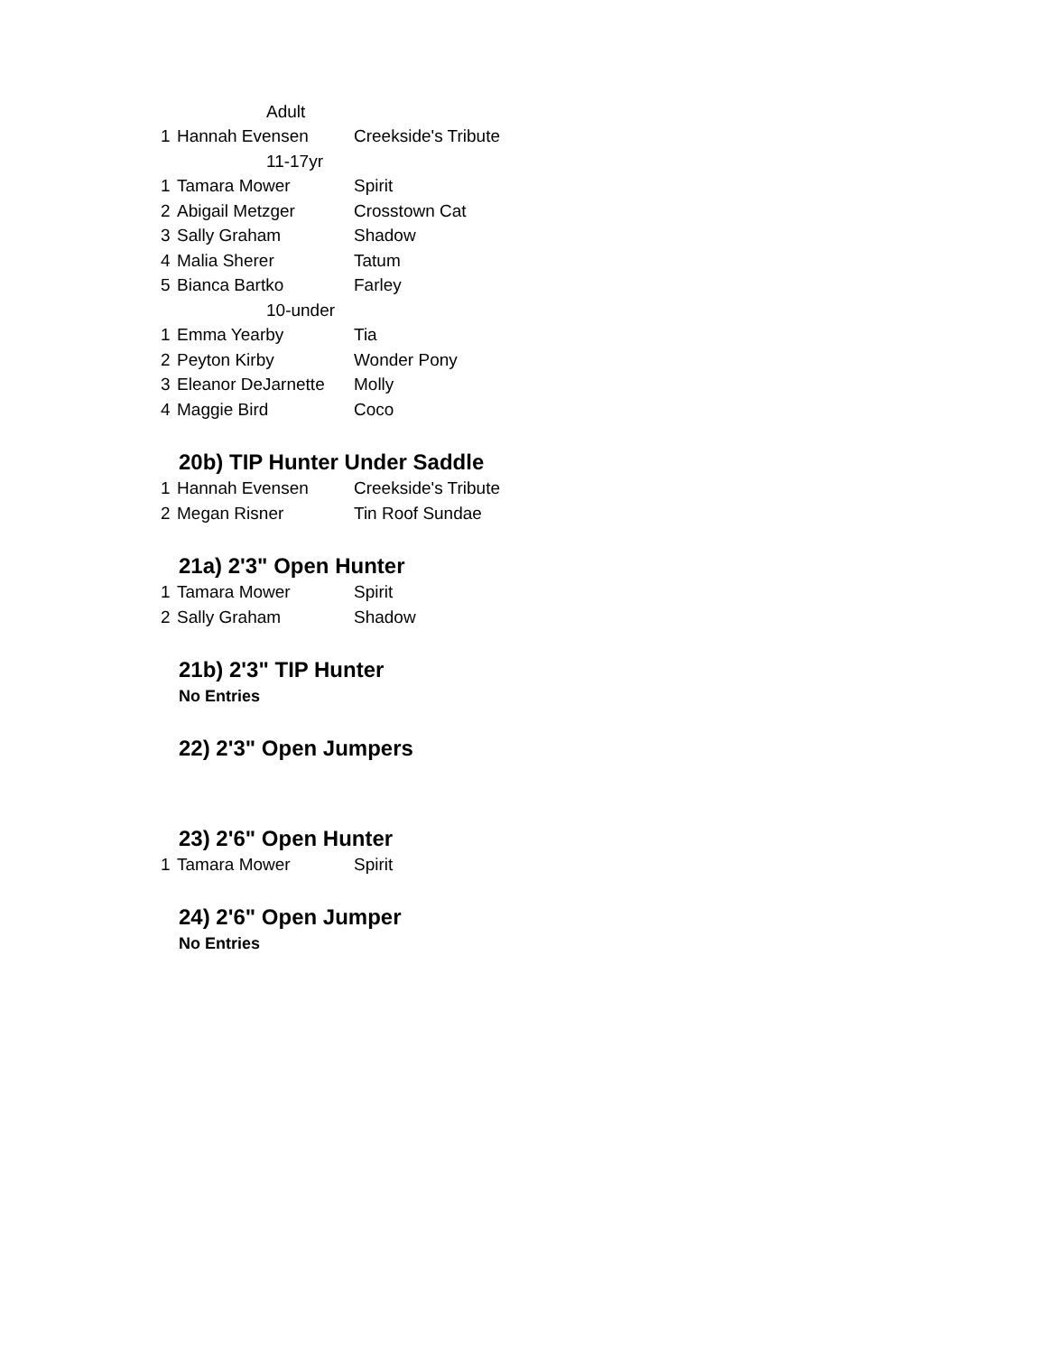| Adult | | |
| 1 | Hannah Evensen | Creekside's Tribute |
| 11-17yr | | |
| 1 | Tamara Mower | Spirit |
| 2 | Abigail Metzger | Crosstown Cat |
| 3 | Sally Graham | Shadow |
| 4 | Malia Sherer | Tatum |
| 5 | Bianca Bartko | Farley |
| 10-under | | |
| 1 | Emma Yearby | Tia |
| 2 | Peyton Kirby | Wonder Pony |
| 3 | Eleanor DeJarnette | Molly |
| 4 | Maggie Bird | Coco |
20b) TIP Hunter Under Saddle
| 1 | Hannah Evensen | Creekside's Tribute |
| 2 | Megan Risner | Tin Roof Sundae |
21a) 2'3" Open Hunter
| 1 | Tamara Mower | Spirit |
| 2 | Sally Graham | Shadow |
21b) 2'3" TIP Hunter
No Entries
22) 2'3" Open Jumpers
23) 2'6" Open Hunter
| 1 | Tamara Mower | Spirit |
24) 2'6" Open Jumper
No Entries